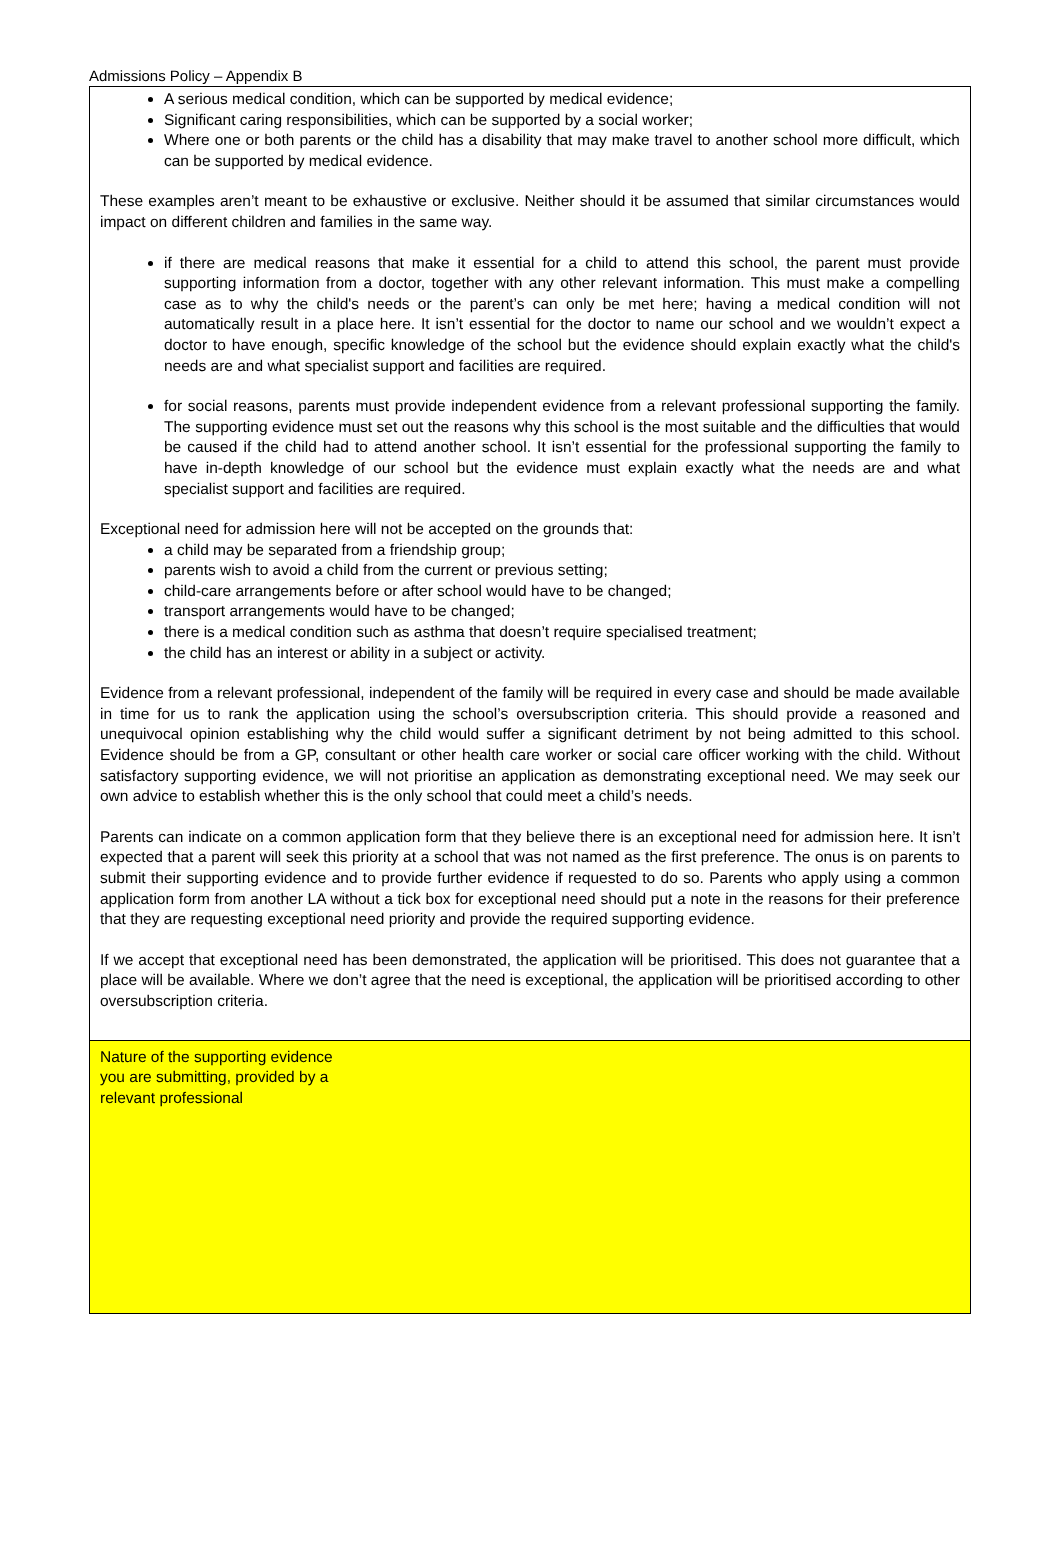Admissions Policy – Appendix B
| A serious medical condition, which can be supported by medical evidence; Significant caring responsibilities, which can be supported by a social worker; Where one or both parents or the child has a disability that may make travel to another school more difficult, which can be supported by medical evidence. These examples aren’t meant to be exhaustive or exclusive. Neither should it be assumed that similar circumstances would impact on different children and families in the same way. if there are medical reasons that make it essential for a child to attend this school, the parent must provide supporting information from a doctor, together with any other relevant information. This must make a compelling case as to why the child's needs or the parent’s can only be met here; having a medical condition will not automatically result in a place here. It isn’t essential for the doctor to name our school and we wouldn’t expect a doctor to have enough, specific knowledge of the school but the evidence should explain exactly what the child's needs are and what specialist support and facilities are required. for social reasons, parents must provide independent evidence from a relevant professional supporting the family. The supporting evidence must set out the reasons why this school is the most suitable and the difficulties that would be caused if the child had to attend another school. It isn’t essential for the professional supporting the family to have in-depth knowledge of our school but the evidence must explain exactly what the needs are and what specialist support and facilities are required. Exceptional need for admission here will not be accepted on the grounds that: a child may be separated from a friendship group; parents wish to avoid a child from the current or previous setting; child-care arrangements before or after school would have to be changed; transport arrangements would have to be changed; there is a medical condition such as asthma that doesn’t require specialised treatment; the child has an interest or ability in a subject or activity. Evidence from a relevant professional, independent of the family will be required in every case and should be made available in time for us to rank the application using the school’s oversubscription criteria. This should provide a reasoned and unequivocal opinion establishing why the child would suffer a significant detriment by not being admitted to this school. Evidence should be from a GP, consultant or other health care worker or social care officer working with the child. Without satisfactory supporting evidence, we will not prioritise an application as demonstrating exceptional need. We may seek our own advice to establish whether this is the only school that could meet a child’s needs. Parents can indicate on a common application form that they believe there is an exceptional need for admission here. It isn’t expected that a parent will seek this priority at a school that was not named as the first preference. The onus is on parents to submit their supporting evidence and to provide further evidence if requested to do so. Parents who apply using a common application form from another LA without a tick box for exceptional need should put a note in the reasons for their preference that they are requesting exceptional need priority and provide the required supporting evidence. If we accept that exceptional need has been demonstrated, the application will be prioritised. This does not guarantee that a place will be available. Where we don’t agree that the need is exceptional, the application will be prioritised according to other oversubscription criteria. |
| Nature of the supporting evidence you are submitting, provided by a relevant professional |